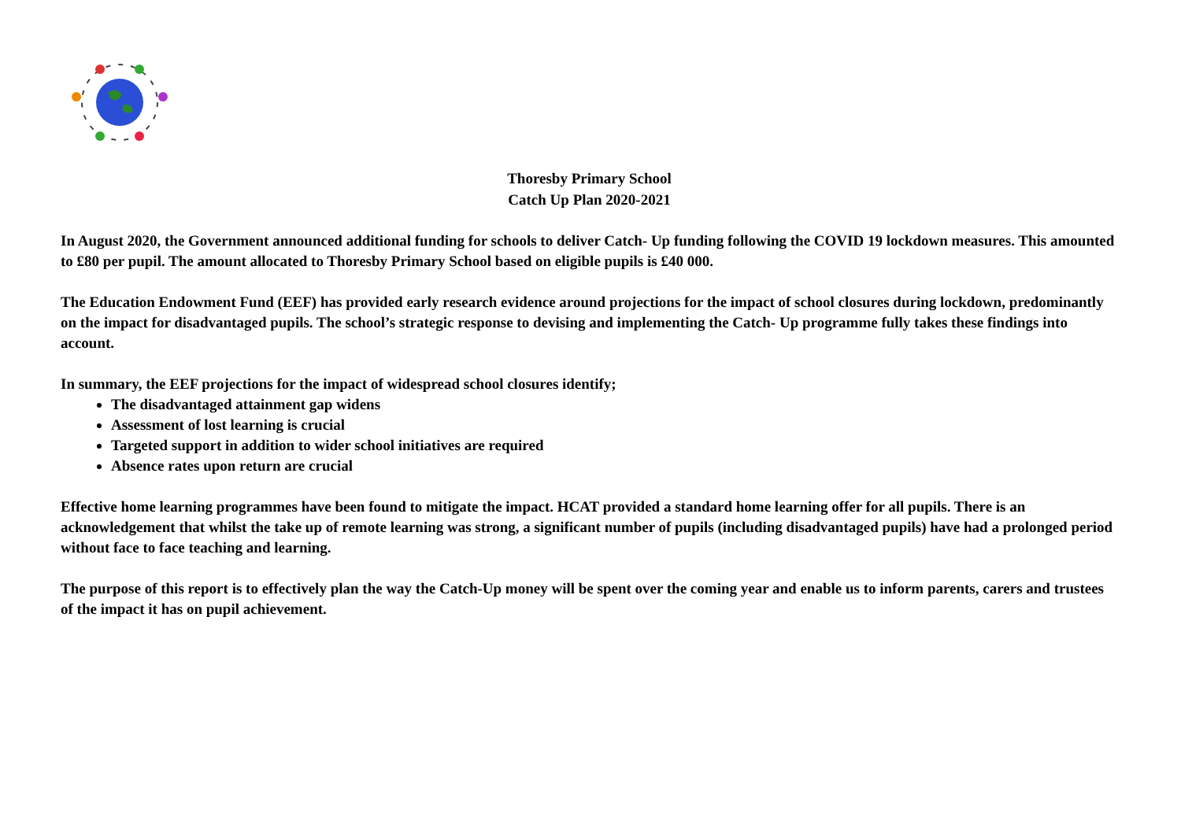Thoresby Primary School
Catch Up Plan 2020-2021
In August 2020, the Government announced additional funding for schools to deliver Catch- Up funding following the COVID 19 lockdown measures. This amounted to £80 per pupil. The amount allocated to Thoresby Primary School based on eligible pupils is £40 000.
The Education Endowment Fund (EEF) has provided early research evidence around projections for the impact of school closures during lockdown, predominantly on the impact for disadvantaged pupils. The school’s strategic response to devising and implementing the Catch- Up programme fully takes these findings into account.
In summary, the EEF projections for the impact of widespread school closures identify;
The disadvantaged attainment gap widens
Assessment of lost learning is crucial
Targeted support in addition to wider school initiatives are required
Absence rates upon return are crucial
Effective home learning programmes have been found to mitigate the impact. HCAT provided a standard home learning offer for all pupils. There is an acknowledgement that whilst the take up of remote learning was strong, a significant number of pupils (including disadvantaged pupils) have had a prolonged period without face to face teaching and learning.
The purpose of this report is to effectively plan the way the Catch-Up money will be spent over the coming year and enable us to inform parents, carers and trustees of the impact it has on pupil achievement.